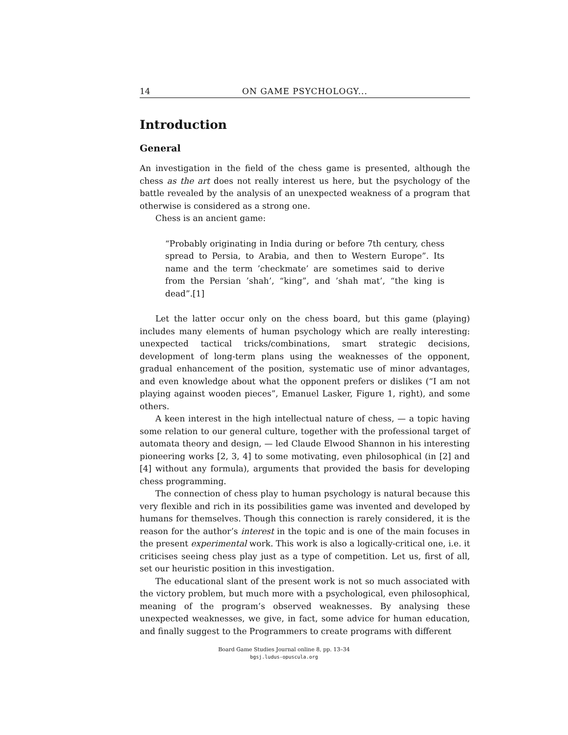14 ON GAME PSYCHOLOGY...
Introduction
General
An investigation in the field of the chess game is presented, although the chess as the art does not really interest us here, but the psychology of the battle revealed by the analysis of an unexpected weakness of a program that otherwise is considered as a strong one.
Chess is an ancient game:
“Probably originating in India during or before 7th century, chess spread to Persia, to Arabia, and then to Western Europe”. Its name and the term ’checkmate’ are sometimes said to derive from the Persian ’shah’, “king”, and ’shah mat’, “the king is dead”.[1]
Let the latter occur only on the chess board, but this game (playing) includes many elements of human psychology which are really interesting: unexpected tactical tricks/combinations, smart strategic decisions, development of long-term plans using the weaknesses of the opponent, gradual enhancement of the position, systematic use of minor advantages, and even knowledge about what the opponent prefers or dislikes (“I am not playing against wooden pieces”, Emanuel Lasker, Figure 1, right), and some others.
A keen interest in the high intellectual nature of chess, — a topic having some relation to our general culture, together with the professional target of automata theory and design, — led Claude Elwood Shannon in his interesting pioneering works [2, 3, 4] to some motivating, even philosophical (in [2] and [4] without any formula), arguments that provided the basis for developing chess programming.
The connection of chess play to human psychology is natural because this very flexible and rich in its possibilities game was invented and developed by humans for themselves. Though this connection is rarely considered, it is the reason for the author’s interest in the topic and is one of the main focuses in the present experimental work. This work is also a logically-critical one, i.e. it criticises seeing chess play just as a type of competition. Let us, first of all, set our heuristic position in this investigation.
The educational slant of the present work is not so much associated with the victory problem, but much more with a psychological, even philosophical, meaning of the program’s observed weaknesses. By analysing these unexpected weaknesses, we give, in fact, some advice for human education, and finally suggest to the Programmers to create programs with different
Board Game Studies Journal online 8, pp. 13–34
bgsj.ludus-opuscula.org